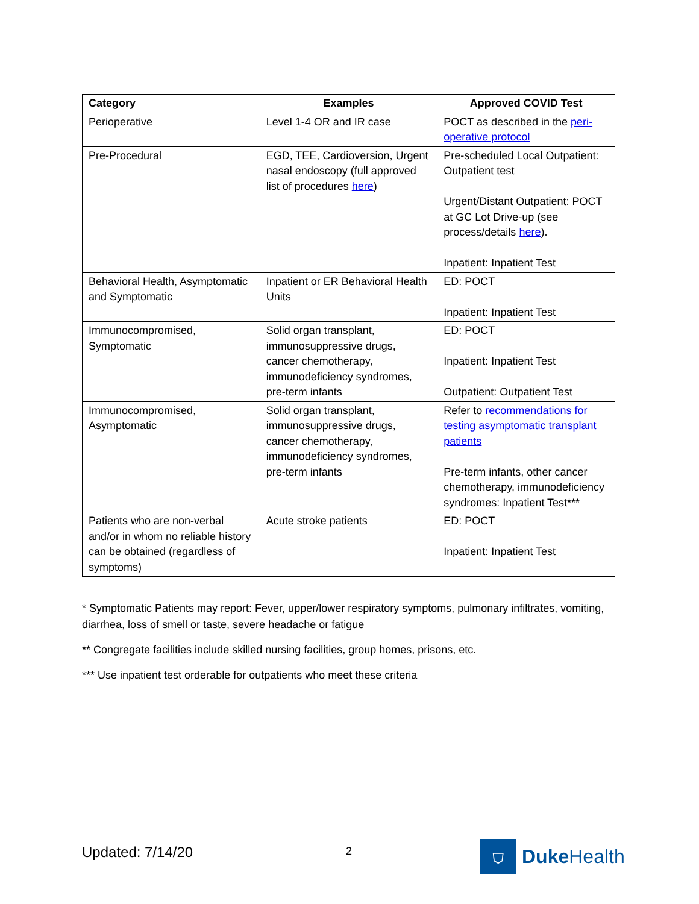| Category | Examples | Approved COVID Test |
| --- | --- | --- |
| Perioperative | Level 1-4 OR and IR case | POCT as described in the peri-operative protocol |
| Pre-Procedural | EGD, TEE, Cardioversion, Urgent nasal endoscopy (full approved list of procedures here ) | Pre-scheduled Local Outpatient: Outpatient test Urgent/Distant Outpatient: POCT at GC Lot Drive-up (see process/details here ). Inpatient: Inpatient Test |
| Behavioral Health, Asymptomatic and Symptomatic | Inpatient or ER Behavioral Health Units | ED: POCT Inpatient: Inpatient Test |
| Immunocompromised, Symptomatic | Solid organ transplant, immunosuppressive drugs, cancer chemotherapy, immunodeficiency syndromes, pre-term infants | ED: POCT Inpatient: Inpatient Test Outpatient: Outpatient Test |
| Immunocompromised, Asymptomatic | Solid organ transplant, immunosuppressive drugs, cancer chemotherapy, immunodeficiency syndromes, pre-term infants | Refer to recommendations for testing asymptomatic transplant patients Pre-term infants, other cancer chemotherapy, immunodeficiency syndromes: Inpatient Test*** |
| Patients who are non-verbal and/or in whom no reliable history can be obtained (regardless of symptoms) | Acute stroke patients | ED: POCT Inpatient: Inpatient Test |
* Symptomatic Patients may report: Fever, upper/lower respiratory symptoms, pulmonary infiltrates, vomiting, diarrhea, loss of smell or taste, severe headache or fatigue
** Congregate facilities include skilled nursing facilities, group homes, prisons, etc.
*** Use inpatient test orderable for outpatients who meet these criteria
Updated: 7/14/20 2
⛉
Duke Health